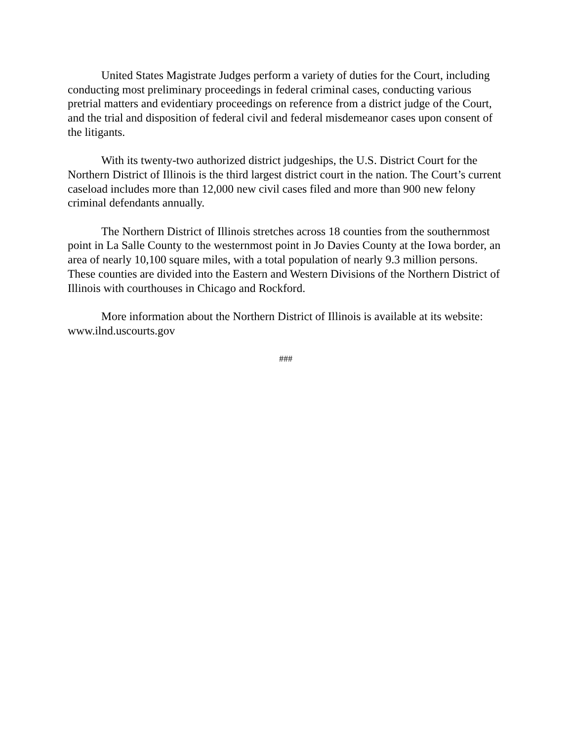United States Magistrate Judges perform a variety of duties for the Court, including conducting most preliminary proceedings in federal criminal cases, conducting various pretrial matters and evidentiary proceedings on reference from a district judge of the Court, and the trial and disposition of federal civil and federal misdemeanor cases upon consent of the litigants.
With its twenty-two authorized district judgeships, the U.S. District Court for the Northern District of Illinois is the third largest district court in the nation. The Court’s current caseload includes more than 12,000 new civil cases filed and more than 900 new felony criminal defendants annually.
The Northern District of Illinois stretches across 18 counties from the southernmost point in La Salle County to the westernmost point in Jo Davies County at the Iowa border, an area of nearly 10,100 square miles, with a total population of nearly 9.3 million persons. These counties are divided into the Eastern and Western Divisions of the Northern District of Illinois with courthouses in Chicago and Rockford.
More information about the Northern District of Illinois is available at its website: www.ilnd.uscourts.gov
###